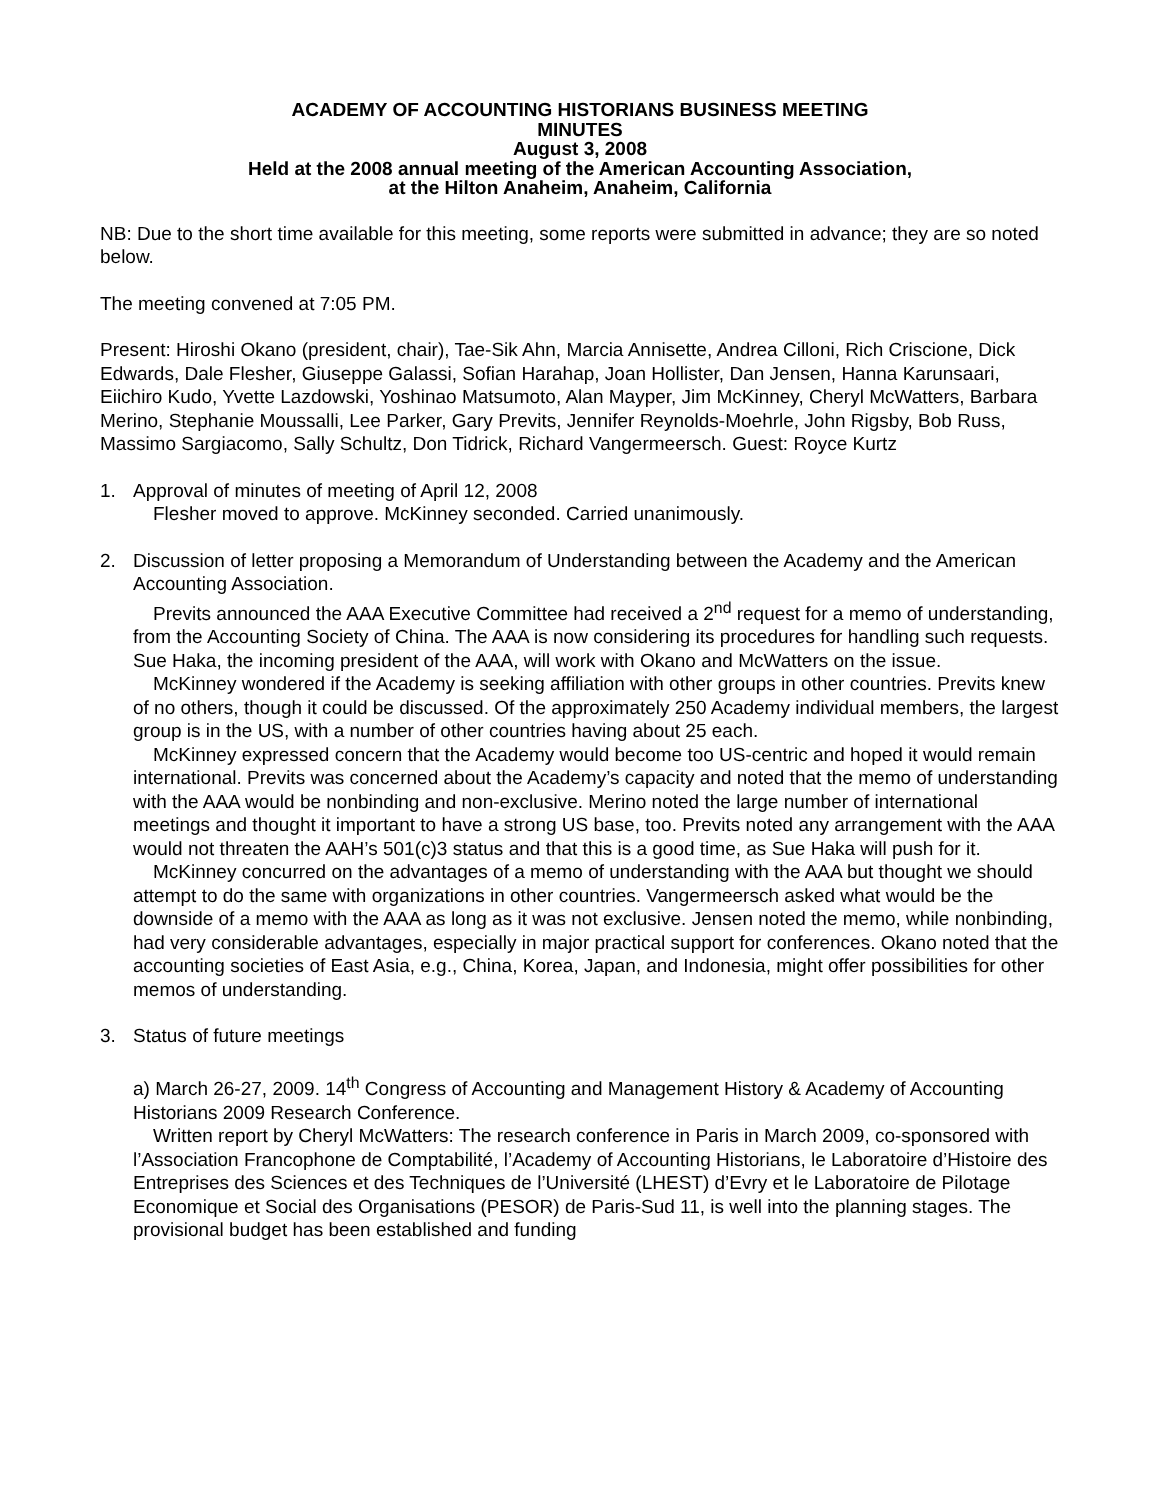ACADEMY OF ACCOUNTING HISTORIANS BUSINESS MEETING
MINUTES
August 3, 2008
Held at the 2008 annual meeting of the American Accounting Association,
at the Hilton Anaheim, Anaheim, California
NB: Due to the short time available for this meeting, some reports were submitted in advance; they are so noted below.
The meeting convened at 7:05 PM.
Present: Hiroshi Okano (president, chair), Tae-Sik Ahn, Marcia Annisette, Andrea Cilloni, Rich Criscione, Dick Edwards, Dale Flesher, Giuseppe Galassi, Sofian Harahap, Joan Hollister, Dan Jensen, Hanna Karunsaari, Eiichiro Kudo, Yvette Lazdowski, Yoshinao Matsumoto, Alan Mayper, Jim McKinney, Cheryl McWatters, Barbara Merino, Stephanie Moussalli, Lee Parker, Gary Previts, Jennifer Reynolds-Moehrle, John Rigsby, Bob Russ, Massimo Sargiacomo, Sally Schultz, Don Tidrick, Richard Vangermeersch. Guest: Royce Kurtz
1. Approval of minutes of meeting of April 12, 2008
Flesher moved to approve. McKinney seconded. Carried unanimously.
2. Discussion of letter proposing a Memorandum of Understanding between the Academy and the American Accounting Association.
Previts announced the AAA Executive Committee had received a 2<sup>nd</sup> request for a memo of understanding, from the Accounting Society of China. The AAA is now considering its procedures for handling such requests. Sue Haka, the incoming president of the AAA, will work with Okano and McWatters on the issue.
McKinney wondered if the Academy is seeking affiliation with other groups in other countries. Previts knew of no others, though it could be discussed. Of the approximately 250 Academy individual members, the largest group is in the US, with a number of other countries having about 25 each.
McKinney expressed concern that the Academy would become too US-centric and hoped it would remain international. Previts was concerned about the Academy’s capacity and noted that the memo of understanding with the AAA would be nonbinding and non-exclusive. Merino noted the large number of international meetings and thought it important to have a strong US base, too. Previts noted any arrangement with the AAA would not threaten the AAH’s 501(c)3 status and that this is a good time, as Sue Haka will push for it.
McKinney concurred on the advantages of a memo of understanding with the AAA but thought we should attempt to do the same with organizations in other countries. Vangermeersch asked what would be the downside of a memo with the AAA as long as it was not exclusive. Jensen noted the memo, while nonbinding, had very considerable advantages, especially in major practical support for conferences. Okano noted that the accounting societies of East Asia, e.g., China, Korea, Japan, and Indonesia, might offer possibilities for other memos of understanding.
3. Status of future meetings
a) March 26-27, 2009. 14<sup>th</sup> Congress of Accounting and Management History & Academy of Accounting Historians 2009 Research Conference.
Written report by Cheryl McWatters: The research conference in Paris in March 2009, co-sponsored with l’Association Francophone de Comptabilité, l’Academy of Accounting Historians, le Laboratoire d’Histoire des Entreprises des Sciences et des Techniques de l’Université (LHEST) d’Evry et le Laboratoire de Pilotage Economique et Social des Organisations (PESOR) de Paris-Sud 11, is well into the planning stages. The provisional budget has been established and funding